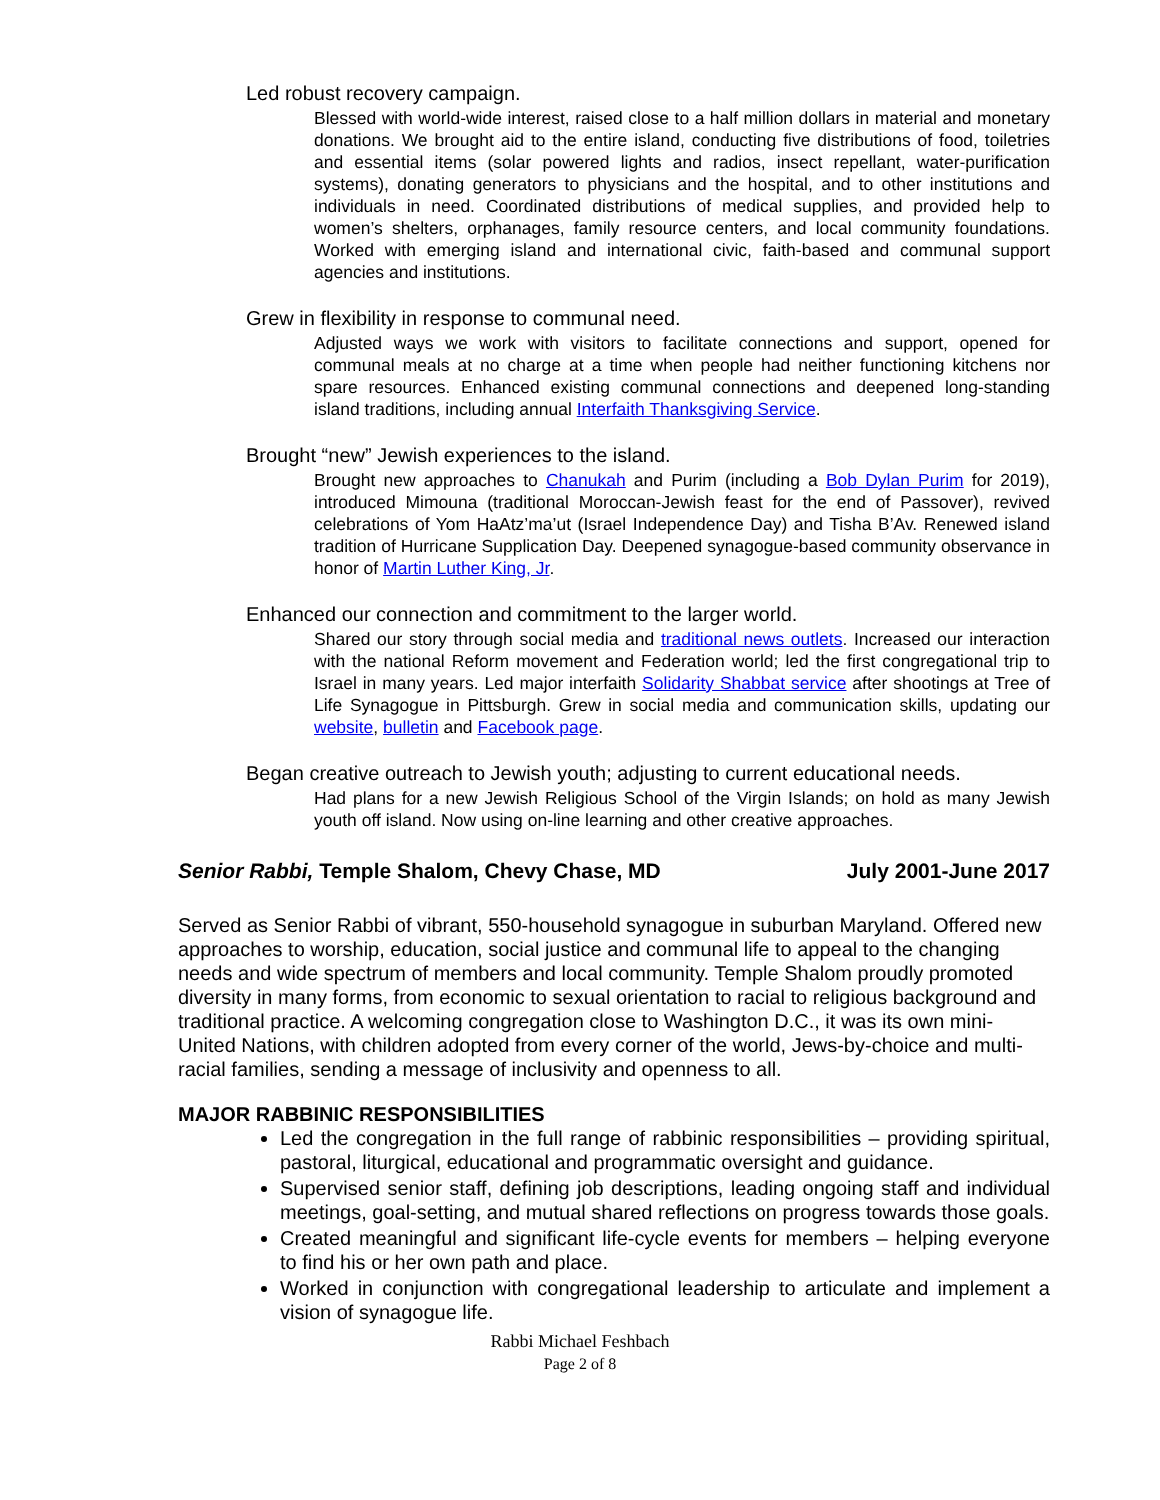Led robust recovery campaign.
Blessed with world-wide interest, raised close to a half million dollars in material and monetary donations. We brought aid to the entire island, conducting five distributions of food, toiletries and essential items (solar powered lights and radios, insect repellant, water-purification systems), donating generators to physicians and the hospital, and to other institutions and individuals in need. Coordinated distributions of medical supplies, and provided help to women’s shelters, orphanages, family resource centers, and local community foundations. Worked with emerging island and international civic, faith-based and communal support agencies and institutions.
Grew in flexibility in response to communal need.
Adjusted ways we work with visitors to facilitate connections and support, opened for communal meals at no charge at a time when people had neither functioning kitchens nor spare resources. Enhanced existing communal connections and deepened long-standing island traditions, including annual Interfaith Thanksgiving Service.
Brought “new” Jewish experiences to the island.
Brought new approaches to Chanukah and Purim (including a Bob Dylan Purim for 2019), introduced Mimouna (traditional Moroccan-Jewish feast for the end of Passover), revived celebrations of Yom HaAtz’ma’ut (Israel Independence Day) and Tisha B’Av. Renewed island tradition of Hurricane Supplication Day. Deepened synagogue-based community observance in honor of Martin Luther King, Jr.
Enhanced our connection and commitment to the larger world.
Shared our story through social media and traditional news outlets. Increased our interaction with the national Reform movement and Federation world; led the first congregational trip to Israel in many years. Led major interfaith Solidarity Shabbat service after shootings at Tree of Life Synagogue in Pittsburgh. Grew in social media and communication skills, updating our website, bulletin and Facebook page.
Began creative outreach to Jewish youth; adjusting to current educational needs.
Had plans for a new Jewish Religious School of the Virgin Islands; on hold as many Jewish youth off island. Now using on-line learning and other creative approaches.
Senior Rabbi, Temple Shalom, Chevy Chase, MD July 2001-June 2017
Served as Senior Rabbi of vibrant, 550-household synagogue in suburban Maryland. Offered new approaches to worship, education, social justice and communal life to appeal to the changing needs and wide spectrum of members and local community. Temple Shalom proudly promoted diversity in many forms, from economic to sexual orientation to racial to religious background and traditional practice. A welcoming congregation close to Washington D.C., it was its own mini-United Nations, with children adopted from every corner of the world, Jews-by-choice and multi-racial families, sending a message of inclusivity and openness to all.
MAJOR RABBINIC RESPONSIBILITIES
Led the congregation in the full range of rabbinic responsibilities – providing spiritual, pastoral, liturgical, educational and programmatic oversight and guidance.
Supervised senior staff, defining job descriptions, leading ongoing staff and individual meetings, goal-setting, and mutual shared reflections on progress towards those goals.
Created meaningful and significant life-cycle events for members – helping everyone to find his or her own path and place.
Worked in conjunction with congregational leadership to articulate and implement a vision of synagogue life.
Rabbi Michael Feshbach
Page 2 of 8